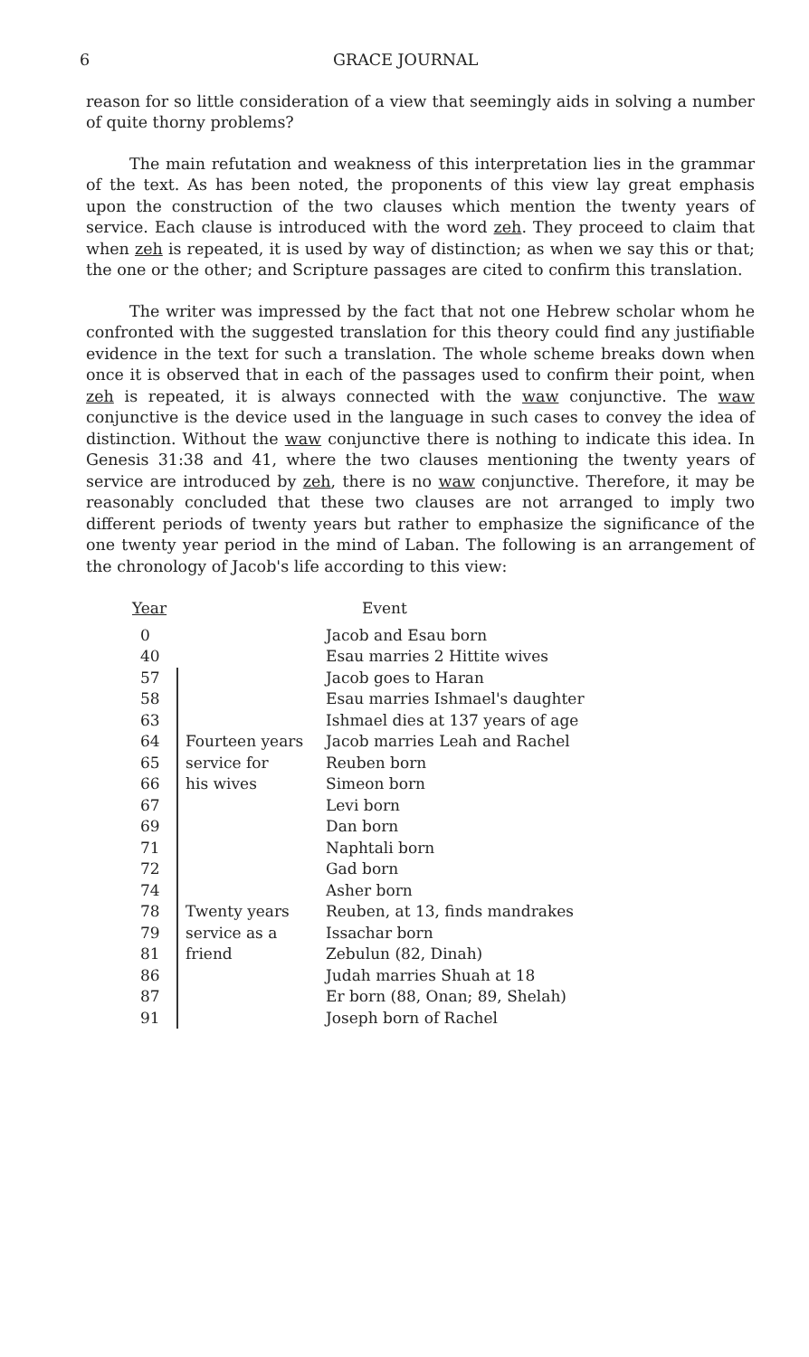6 GRACE JOURNAL
reason for so little consideration of a view that seemingly aids in solving a number of quite thorny problems?
The main refutation and weakness of this interpretation lies in the grammar of the text. As has been noted, the proponents of this view lay great emphasis upon the construction of the two clauses which mention the twenty years of service. Each clause is introduced with the word zeh. They proceed to claim that when zeh is repeated, it is used by way of distinction; as when we say this or that; the one or the other; and Scripture passages are cited to confirm this translation.
The writer was impressed by the fact that not one Hebrew scholar whom he confronted with the suggested translation for this theory could find any justifiable evidence in the text for such a translation. The whole scheme breaks down when once it is observed that in each of the passages used to confirm their point, when zeh is repeated, it is always connected with the waw conjunctive. The waw conjunctive is the device used in the language in such cases to convey the idea of distinction. Without the waw conjunctive there is nothing to indicate this idea. In Genesis 31:38 and 41, where the two clauses mentioning the twenty years of service are introduced by zeh, there is no waw conjunctive. Therefore, it may be reasonably concluded that these two clauses are not arranged to imply two different periods of twenty years but rather to emphasize the significance of the one twenty year period in the mind of Laban. The following is an arrangement of the chronology of Jacob's life according to this view:
| Year | | Event |
| --- | --- | --- |
| 0 | | Jacob and Esau born |
| 40 | | Esau marries 2 Hittite wives |
| 57 | | Jacob goes to Haran |
| 58 | | Esau marries Ishmael's daughter |
| 63 | | Ishmael dies at 137 years of age |
| 64 | Fourteen years | Jacob marries Leah and Rachel |
| 65 | service for | Reuben born |
| 66 | his wives | Simeon born |
| 67 | | Levi born |
| 69 | | Dan born |
| 71 | | Naphtali born |
| 72 | | Gad born |
| 74 | | Asher born |
| 78 | Twenty years | Reuben, at 13, finds mandrakes |
| 79 | service as a | Issachar born |
| 81 | friend | Zebulun (82, Dinah) |
| 86 | | Judah marries Shuah at 18 |
| 87 | | Er born (88, Onan; 89, Shelah) |
| 91 | | Joseph born of Rachel |